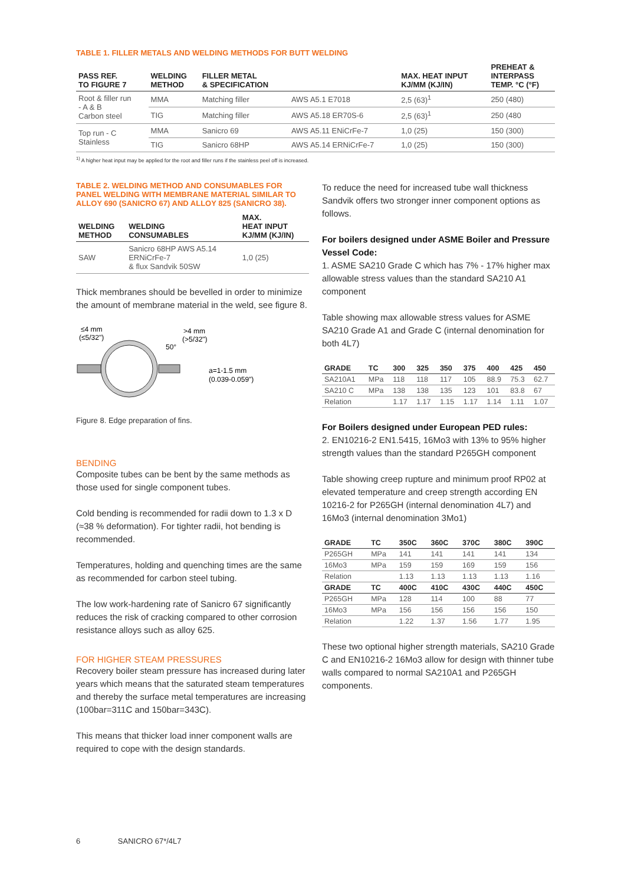TABLE 1. FILLER METALS AND WELDING METHODS FOR BUTT WELDING
| PASS REF. TO FIGURE 7 | WELDING METHOD | FILLER METAL & SPECIFICATION | | MAX. HEAT INPUT KJ/MM (KJ/IN) | PREHEAT & INTERPASS TEMP. °C (°F) |
| --- | --- | --- | --- | --- | --- |
| Root & filler run - A & B Carbon steel | MMA | Matching filler | AWS A5.1 E7018 | 2,5 (63)<sup>1</sup> | 250 (480) |
| | TIG | Matching filler | AWS A5.18 ER70S-6 | 2,5 (63)<sup>1</sup> | 250 (480 |
| Top run - C Stainless | MMA | Sanicro 69 | AWS A5.11 ENiCrFe-7 | 1,0 (25) | 150 (300) |
| | TIG | Sanicro 68HP | AWS A5.14 ERNiCrFe-7 | 1,0 (25) | 150 (300) |
<sup>1)</sup> A higher heat input may be applied for the root and filler runs if the stainless peel off is increased.
TABLE 2. WELDING METHOD AND CONSUMABLES FOR PANEL WELDING WITH MEMBRANE MATERIAL SIMILAR TO ALLOY 690 (SANICRO 67) AND ALLOY 825 (SANICRO 38).
| WELDING METHOD | WELDING CONSUMABLES | MAX. HEAT INPUT KJ/MM (KJ/IN) |
| --- | --- | --- |
| SAW | Sanicro 68HP AWS A5.14 ERNiCrFe-7 & flux Sandvik 50SW | 1,0 (25) |
Thick membranes should be bevelled in order to minimize the amount of membrane material in the weld, see figure 8.
≤4 mm
(≤5/32")
>4 mm
(>5/32")
50°
a=1-1.5 mm
(0.039-0.059")
Figure 8. Edge preparation of fins.
BENDING
Composite tubes can be bent by the same methods as those used for single component tubes.
Cold bending is recommended for radii down to 1.3 x D (≈38 % deformation). For tighter radii, hot bending is recommended.
Temperatures, holding and quenching times are the same as recommended for carbon steel tubing.
The low work-hardening rate of Sanicro 67 significantly reduces the risk of cracking compared to other corrosion resistance alloys such as alloy 625.
FOR HIGHER STEAM PRESSURES
Recovery boiler steam pressure has increased during later years which means that the saturated steam temperatures and thereby the surface metal temperatures are increasing (100bar=311C and 150bar=343C).
This means that thicker load inner component walls are required to cope with the design standards.
To reduce the need for increased tube wall thickness Sandvik offers two stronger inner component options as follows.
For boilers designed under ASME Boiler and Pressure Vessel Code:
1. ASME SA210 Grade C which has 7% - 17% higher max allowable stress values than the standard SA210 A1 component
Table showing max allowable stress values for ASME SA210 Grade A1 and Grade C (internal denomination for both 4L7)
| GRADE | TC | 300 | 325 | 350 | 375 | 400 | 425 | 450 |
| --- | --- | --- | --- | --- | --- | --- | --- | --- |
| SA210A1 | MPa | 118 | 118 | 117 | 105 | 88.9 | 75.3 | 62.7 |
| SA210 C | MPa | 138 | 138 | 135 | 123 | 101 | 83.8 | 67 |
| Relation | | 1.17 | 1.17 | 1.15 | 1.17 | 1.14 | 1.11 | 1.07 |
For Boilers designed under European PED rules:
2. EN10216-2 EN1.5415, 16Mo3 with 13% to 95% higher strength values than the standard P265GH component
Table showing creep rupture and minimum proof RP02 at elevated temperature and creep strength according EN 10216-2 for P265GH (internal denomination 4L7) and 16Mo3 (internal denomination 3Mo1)
| GRADE | TC | 350C | 360C | 370C | 380C | 390C |
| --- | --- | --- | --- | --- | --- | --- |
| P265GH | MPa | 141 | 141 | 141 | 141 | 134 |
| 16Mo3 | MPa | 159 | 159 | 169 | 159 | 156 |
| Relation | | 1.13 | 1.13 | 1.13 | 1.13 | 1.16 |
| GRADE | TC | 400C | 410C | 430C | 440C | 450C |
| P265GH | MPa | 128 | 114 | 100 | 88 | 77 |
| 16Mo3 | MPa | 156 | 156 | 156 | 156 | 150 |
| Relation | | 1.22 | 1.37 | 1.56 | 1.77 | 1.95 |
These two optional higher strength materials, SA210 Grade C and EN10216-2 16Mo3 allow for design with thinner tube walls compared to normal SA210A1 and P265GH components.
6 SANICRO 67*/4L7